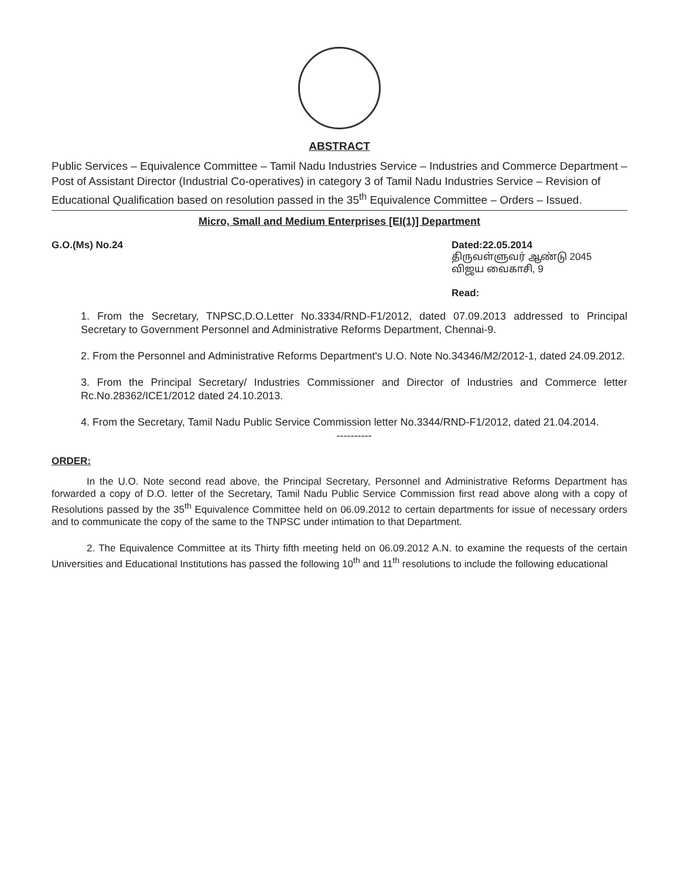ABSTRACT
Public Services – Equivalence Committee – Tamil Nadu Industries Service – Industries and Commerce Department – Post of Assistant Director (Industrial Co-operatives) in category 3 of Tamil Nadu Industries Service – Revision of Educational Qualification based on resolution passed in the 35<sup>th</sup> Equivalence Committee – Orders – Issued.
Micro, Small and Medium Enterprises [EI(1)] Department
G.O.(Ms) No.24 Dated:22.05.2014
திருவள்ளுவர் ஆண்டு 2045
விஜய வைகாசி, 9
Read:
1. From the Secretary, TNPSC,D.O.Letter No.3334/RND-F1/2012, dated 07.09.2013 addressed to Principal Secretary to Government Personnel and Administrative Reforms Department, Chennai-9.
2. From the Personnel and Administrative Reforms Department's U.O. Note No.34346/M2/2012-1, dated 24.09.2012.
3. From the Principal Secretary/ Industries Commissioner and Director of Industries and Commerce letter Rc.No.28362/ICE1/2012 dated 24.10.2013.
4. From the Secretary, Tamil Nadu Public Service Commission letter No.3344/RND-F1/2012, dated 21.04.2014.
----------
ORDER:
In the U.O. Note second read above, the Principal Secretary, Personnel and Administrative Reforms Department has forwarded a copy of D.O. letter of the Secretary, Tamil Nadu Public Service Commission first read above along with a copy of Resolutions passed by the 35<sup>th</sup> Equivalence Committee held on 06.09.2012 to certain departments for issue of necessary orders and to communicate the copy of the same to the TNPSC under intimation to that Department.
2. The Equivalence Committee at its Thirty fifth meeting held on 06.09.2012 A.N. to examine the requests of the certain Universities and Educational Institutions has passed the following 10<sup>th</sup> and 11<sup>th</sup> resolutions to include the following educational